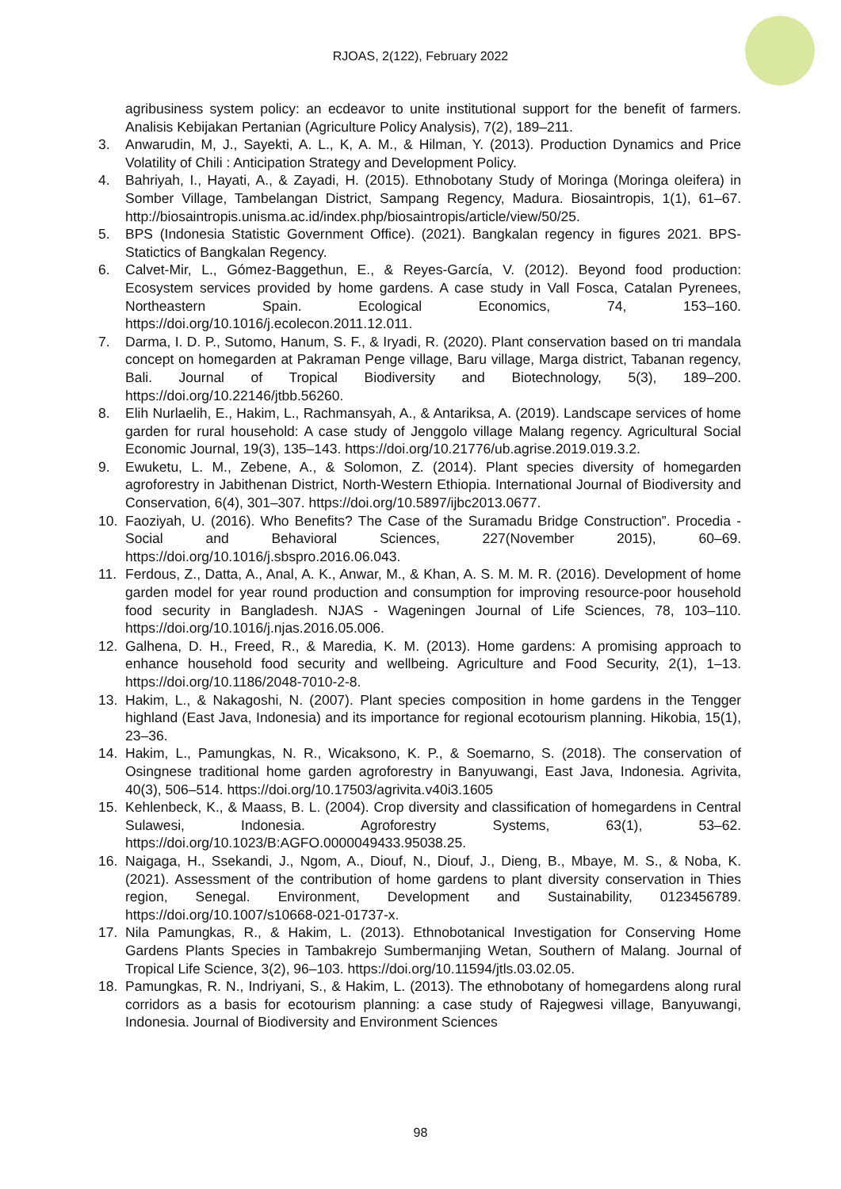RJOAS, 2(122), February 2022
agribusiness system policy: an ecdeavor to unite institutional support for the benefit of farmers. Analisis Kebijakan Pertanian (Agriculture Policy Analysis), 7(2), 189–211.
3. Anwarudin, M, J., Sayekti, A. L., K, A. M., & Hilman, Y. (2013). Production Dynamics and Price Volatility of Chili : Anticipation Strategy and Development Policy.
4. Bahriyah, I., Hayati, A., & Zayadi, H. (2015). Ethnobotany Study of Moringa (Moringa oleifera) in Somber Village, Tambelangan District, Sampang Regency, Madura. Biosaintropis, 1(1), 61–67. http://biosaintropis.unisma.ac.id/index.php/biosaintropis/article/view/50/25.
5. BPS (Indonesia Statistic Government Office). (2021). Bangkalan regency in figures 2021. BPS-Statictics of Bangkalan Regency.
6. Calvet-Mir, L., Gómez-Baggethun, E., & Reyes-García, V. (2012). Beyond food production: Ecosystem services provided by home gardens. A case study in Vall Fosca, Catalan Pyrenees, Northeastern Spain. Ecological Economics, 74, 153–160. https://doi.org/10.1016/j.ecolecon.2011.12.011.
7. Darma, I. D. P., Sutomo, Hanum, S. F., & Iryadi, R. (2020). Plant conservation based on tri mandala concept on homegarden at Pakraman Penge village, Baru village, Marga district, Tabanan regency, Bali. Journal of Tropical Biodiversity and Biotechnology, 5(3), 189–200. https://doi.org/10.22146/jtbb.56260.
8. Elih Nurlaelih, E., Hakim, L., Rachmansyah, A., & Antariksa, A. (2019). Landscape services of home garden for rural household: A case study of Jenggolo village Malang regency. Agricultural Social Economic Journal, 19(3), 135–143. https://doi.org/10.21776/ub.agrise.2019.019.3.2.
9. Ewuketu, L. M., Zebene, A., & Solomon, Z. (2014). Plant species diversity of homegarden agroforestry in Jabithenan District, North-Western Ethiopia. International Journal of Biodiversity and Conservation, 6(4), 301–307. https://doi.org/10.5897/ijbc2013.0677.
10. Faoziyah, U. (2016). Who Benefits? The Case of the Suramadu Bridge Construction”. Procedia - Social and Behavioral Sciences, 227(November 2015), 60–69. https://doi.org/10.1016/j.sbspro.2016.06.043.
11. Ferdous, Z., Datta, A., Anal, A. K., Anwar, M., & Khan, A. S. M. M. R. (2016). Development of home garden model for year round production and consumption for improving resource-poor household food security in Bangladesh. NJAS - Wageningen Journal of Life Sciences, 78, 103–110. https://doi.org/10.1016/j.njas.2016.05.006.
12. Galhena, D. H., Freed, R., & Maredia, K. M. (2013). Home gardens: A promising approach to enhance household food security and wellbeing. Agriculture and Food Security, 2(1), 1–13. https://doi.org/10.1186/2048-7010-2-8.
13. Hakim, L., & Nakagoshi, N. (2007). Plant species composition in home gardens in the Tengger highland (East Java, Indonesia) and its importance for regional ecotourism planning. Hikobia, 15(1), 23–36.
14. Hakim, L., Pamungkas, N. R., Wicaksono, K. P., & Soemarno, S. (2018). The conservation of Osingnese traditional home garden agroforestry in Banyuwangi, East Java, Indonesia. Agrivita, 40(3), 506–514. https://doi.org/10.17503/agrivita.v40i3.1605
15. Kehlenbeck, K., & Maass, B. L. (2004). Crop diversity and classification of homegardens in Central Sulawesi, Indonesia. Agroforestry Systems, 63(1), 53–62. https://doi.org/10.1023/B:AGFO.0000049433.95038.25.
16. Naigaga, H., Ssekandi, J., Ngom, A., Diouf, N., Diouf, J., Dieng, B., Mbaye, M. S., & Noba, K. (2021). Assessment of the contribution of home gardens to plant diversity conservation in Thies region, Senegal. Environment, Development and Sustainability, 0123456789. https://doi.org/10.1007/s10668-021-01737-x.
17. Nila Pamungkas, R., & Hakim, L. (2013). Ethnobotanical Investigation for Conserving Home Gardens Plants Species in Tambakrejo Sumbermanjing Wetan, Southern of Malang. Journal of Tropical Life Science, 3(2), 96–103. https://doi.org/10.11594/jtls.03.02.05.
18. Pamungkas, R. N., Indriyani, S., & Hakim, L. (2013). The ethnobotany of homegardens along rural corridors as a basis for ecotourism planning: a case study of Rajegwesi village, Banyuwangi, Indonesia. Journal of Biodiversity and Environment Sciences
98